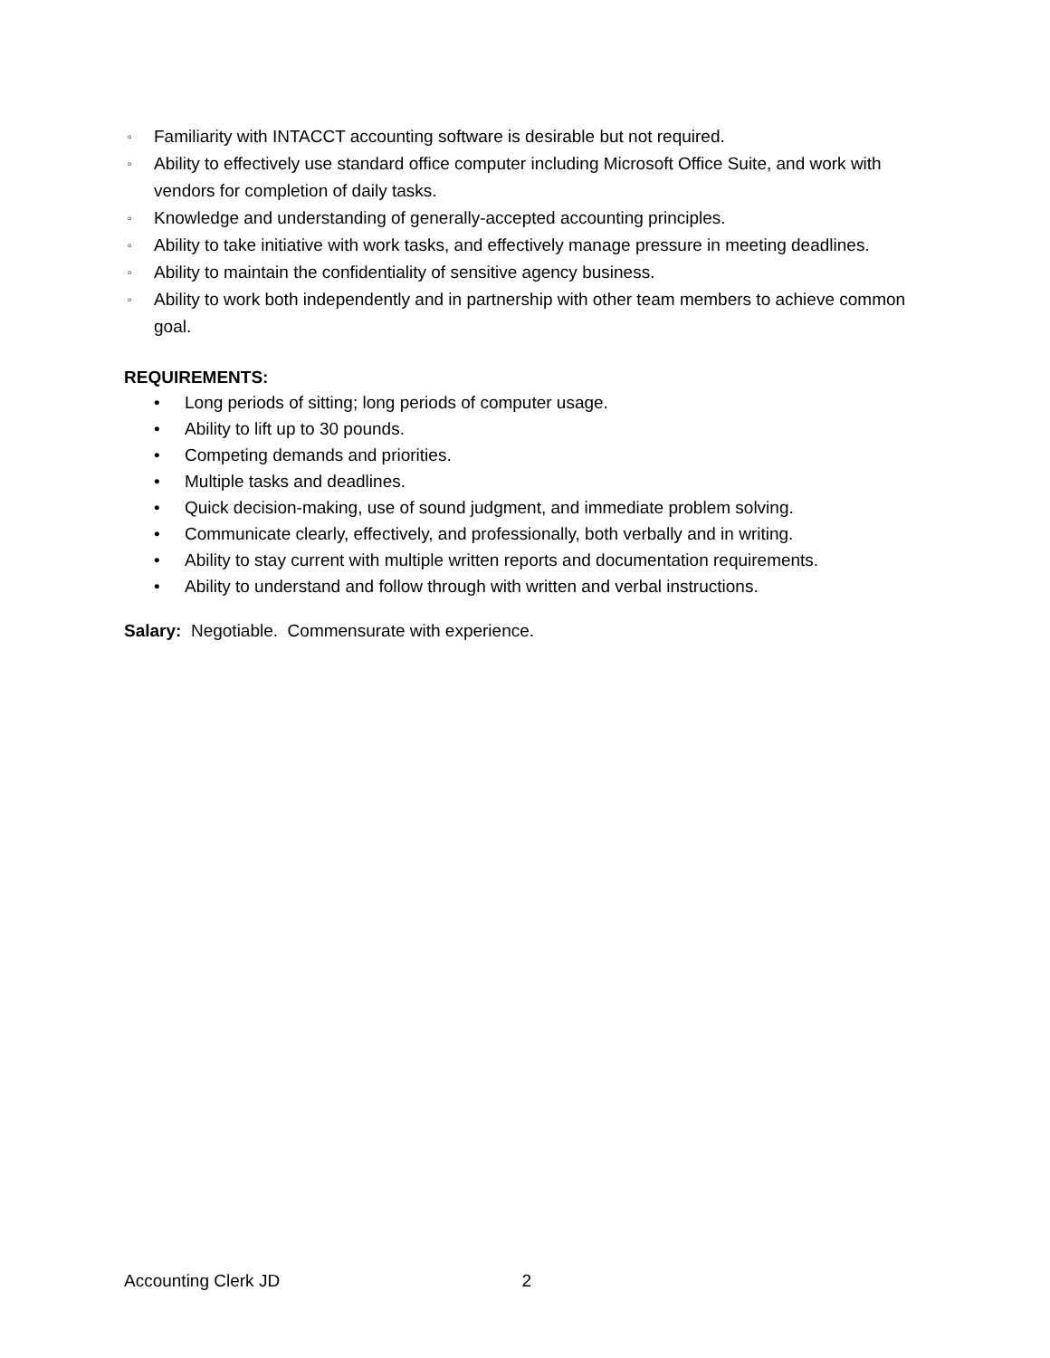▫ Familiarity with INTACCT accounting software is desirable but not required.
▫ Ability to effectively use standard office computer including Microsoft Office Suite, and work with vendors for completion of daily tasks.
▫ Knowledge and understanding of generally-accepted accounting principles.
▫ Ability to take initiative with work tasks, and effectively manage pressure in meeting deadlines.
▫ Ability to maintain the confidentiality of sensitive agency business.
▫ Ability to work both independently and in partnership with other team members to achieve common goal.
REQUIREMENTS:
• Long periods of sitting; long periods of computer usage.
• Ability to lift up to 30 pounds.
• Competing demands and priorities.
• Multiple tasks and deadlines.
• Quick decision-making, use of sound judgment, and immediate problem solving.
• Communicate clearly, effectively, and professionally, both verbally and in writing.
• Ability to stay current with multiple written reports and documentation requirements.
• Ability to understand and follow through with written and verbal instructions.
Salary: Negotiable. Commensurate with experience.
Accounting Clerk JD 2